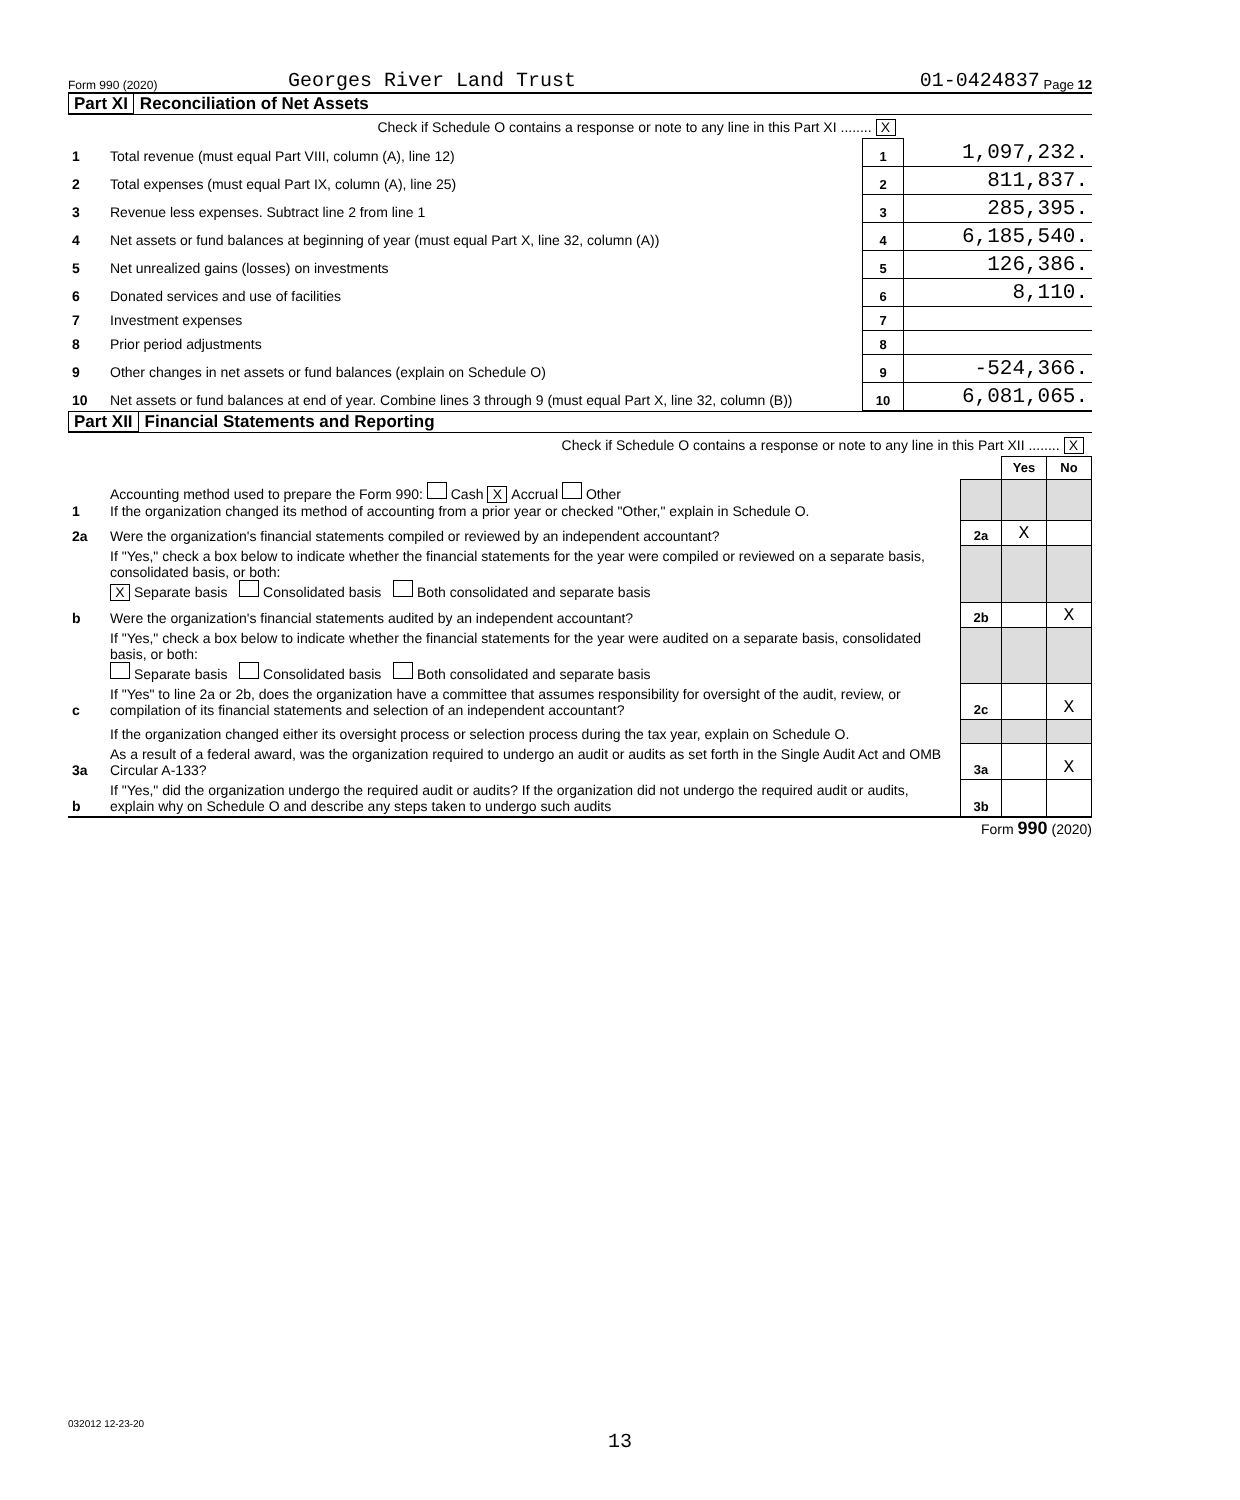Form 990 (2020) Georges River Land Trust 01-0424837 Page 12
Part XI Reconciliation of Net Assets
| Check if Schedule O contains a response or note to any line in this Part XI ........ X | | | |
| 1 | Total revenue (must equal Part VIII, column (A), line 12) | 1 | 1,097,232. |
| 2 | Total expenses (must equal Part IX, column (A), line 25) | 2 | 811,837. |
| 3 | Revenue less expenses. Subtract line 2 from line 1 | 3 | 285,395. |
| 4 | Net assets or fund balances at beginning of year (must equal Part X, line 32, column (A)) | 4 | 6,185,540. |
| 5 | Net unrealized gains (losses) on investments | 5 | 126,386. |
| 6 | Donated services and use of facilities | 6 | 8,110. |
| 7 | Investment expenses | 7 | |
| 8 | Prior period adjustments | 8 | |
| 9 | Other changes in net assets or fund balances (explain on Schedule O) | 9 | -524,366. |
| 10 | Net assets or fund balances at end of year. Combine lines 3 through 9 (must equal Part X, line 32, column (B)) | 10 | 6,081,065. |
Part XII Financial Statements and Reporting
| Check if Schedule O contains a response or note to any line in this Part XII ........ X | | | | |
| | | | Yes | No |
| 1 | Accounting method used to prepare the Form 990: Cash X Accrual Other If the organization changed its method of accounting from a prior year or checked "Other," explain in Schedule O. | | | |
| 2a | Were the organization's financial statements compiled or reviewed by an independent accountant? | 2a | X | |
| | If "Yes," check a box below to indicate whether the financial statements for the year were compiled or reviewed on a separate basis, consolidated basis, or both: X Separate basis Consolidated basis Both consolidated and separate basis | | | |
| b | Were the organization's financial statements audited by an independent accountant? | 2b | | X |
| | If "Yes," check a box below to indicate whether the financial statements for the year were audited on a separate basis, consolidated basis, or both: Separate basis Consolidated basis Both consolidated and separate basis | | | |
| c | If "Yes" to line 2a or 2b, does the organization have a committee that assumes responsibility for oversight of the audit, review, or compilation of its financial statements and selection of an independent accountant? | 2c | | X |
| | If the organization changed either its oversight process or selection process during the tax year, explain on Schedule O. | | | |
| 3a | As a result of a federal award, was the organization required to undergo an audit or audits as set forth in the Single Audit Act and OMB Circular A-133? | 3a | | X |
| b | If "Yes," did the organization undergo the required audit or audits? If the organization did not undergo the required audit or audits, explain why on Schedule O and describe any steps taken to undergo such audits | 3b | | |
Form 990 (2020)
032012 12-23-20
13